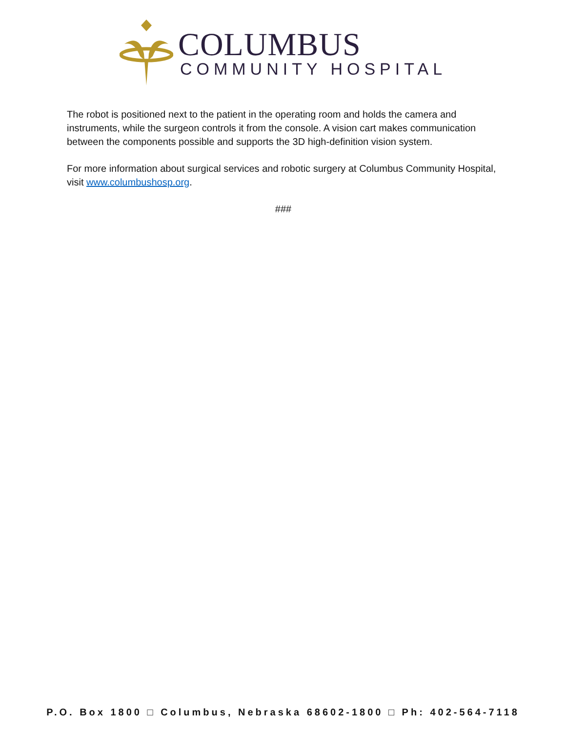COLUMBUS
COMMUNITY HOSPITAL
The robot is positioned next to the patient in the operating room and holds the camera and instruments, while the surgeon controls it from the console. A vision cart makes communication between the components possible and supports the 3D high-definition vision system.
For more information about surgical services and robotic surgery at Columbus Community Hospital, visit www.columbushosp.org.
###
P.O. Box 1800 □ Columbus, Nebraska 68602-1800 □ Ph: 402-564-7118